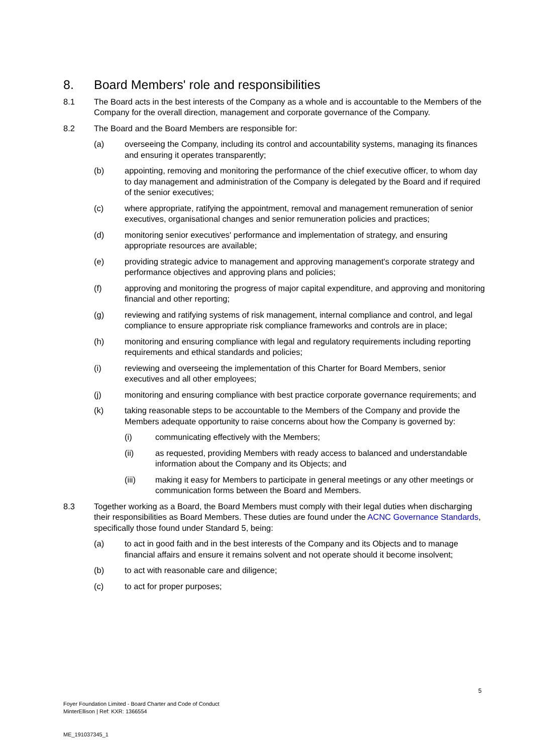8. Board Members' role and responsibilities
8.1 The Board acts in the best interests of the Company as a whole and is accountable to the Members of the Company for the overall direction, management and corporate governance of the Company.
8.2 The Board and the Board Members are responsible for:
(a) overseeing the Company, including its control and accountability systems, managing its finances and ensuring it operates transparently;
(b) appointing, removing and monitoring the performance of the chief executive officer, to whom day to day management and administration of the Company is delegated by the Board and if required of the senior executives;
(c) where appropriate, ratifying the appointment, removal and management remuneration of senior executives, organisational changes and senior remuneration policies and practices;
(d) monitoring senior executives' performance and implementation of strategy, and ensuring appropriate resources are available;
(e) providing strategic advice to management and approving management's corporate strategy and performance objectives and approving plans and policies;
(f) approving and monitoring the progress of major capital expenditure, and approving and monitoring financial and other reporting;
(g) reviewing and ratifying systems of risk management, internal compliance and control, and legal compliance to ensure appropriate risk compliance frameworks and controls are in place;
(h) monitoring and ensuring compliance with legal and regulatory requirements including reporting requirements and ethical standards and policies;
(i) reviewing and overseeing the implementation of this Charter for Board Members, senior executives and all other employees;
(j) monitoring and ensuring compliance with best practice corporate governance requirements; and
(k) taking reasonable steps to be accountable to the Members of the Company and provide the Members adequate opportunity to raise concerns about how the Company is governed by:
(i) communicating effectively with the Members;
(ii) as requested, providing Members with ready access to balanced and understandable information about the Company and its Objects; and
(iii) making it easy for Members to participate in general meetings or any other meetings or communication forms between the Board and Members.
8.3 Together working as a Board, the Board Members must comply with their legal duties when discharging their responsibilities as Board Members. These duties are found under the ACNC Governance Standards, specifically those found under Standard 5, being:
(a) to act in good faith and in the best interests of the Company and its Objects and to manage financial affairs and ensure it remains solvent and not operate should it become insolvent;
(b) to act with reasonable care and diligence;
(c) to act for proper purposes;
5
Foyer Foundation Limited - Board Charter and Code of Conduct
MinterEllison | Ref: KXR: 1366554
ME_191037345_1